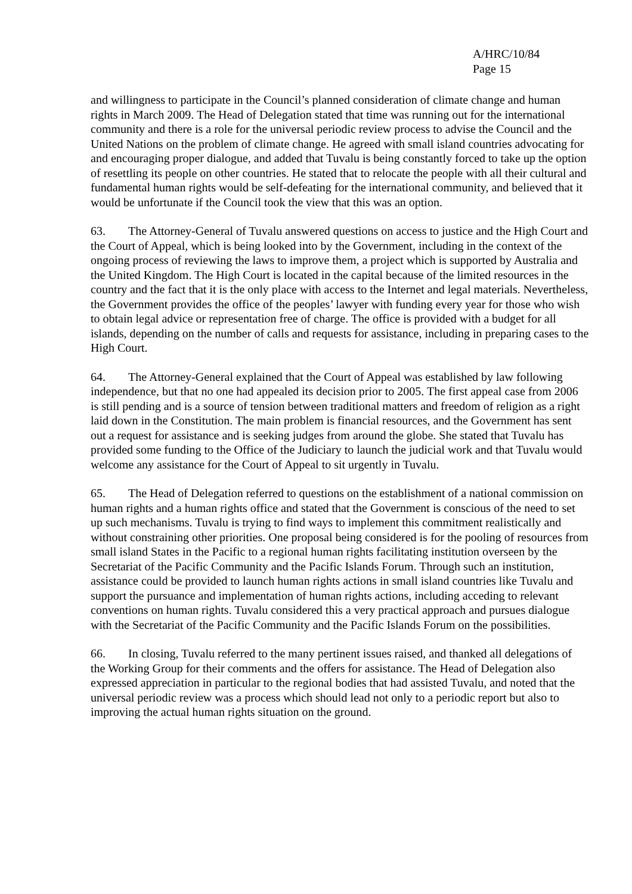A/HRC/10/84
Page 15
and willingness to participate in the Council’s planned consideration of climate change and human rights in March 2009. The Head of Delegation stated that time was running out for the international community and there is a role for the universal periodic review process to advise the Council and the United Nations on the problem of climate change. He agreed with small island countries advocating for and encouraging proper dialogue, and added that Tuvalu is being constantly forced to take up the option of resettling its people on other countries. He stated that to relocate the people with all their cultural and fundamental human rights would be self-defeating for the international community, and believed that it would be unfortunate if the Council took the view that this was an option.
63. The Attorney-General of Tuvalu answered questions on access to justice and the High Court and the Court of Appeal, which is being looked into by the Government, including in the context of the ongoing process of reviewing the laws to improve them, a project which is supported by Australia and the United Kingdom. The High Court is located in the capital because of the limited resources in the country and the fact that it is the only place with access to the Internet and legal materials. Nevertheless, the Government provides the office of the peoples’ lawyer with funding every year for those who wish to obtain legal advice or representation free of charge. The office is provided with a budget for all islands, depending on the number of calls and requests for assistance, including in preparing cases to the High Court.
64. The Attorney-General explained that the Court of Appeal was established by law following independence, but that no one had appealed its decision prior to 2005. The first appeal case from 2006 is still pending and is a source of tension between traditional matters and freedom of religion as a right laid down in the Constitution. The main problem is financial resources, and the Government has sent out a request for assistance and is seeking judges from around the globe. She stated that Tuvalu has provided some funding to the Office of the Judiciary to launch the judicial work and that Tuvalu would welcome any assistance for the Court of Appeal to sit urgently in Tuvalu.
65. The Head of Delegation referred to questions on the establishment of a national commission on human rights and a human rights office and stated that the Government is conscious of the need to set up such mechanisms. Tuvalu is trying to find ways to implement this commitment realistically and without constraining other priorities. One proposal being considered is for the pooling of resources from small island States in the Pacific to a regional human rights facilitating institution overseen by the Secretariat of the Pacific Community and the Pacific Islands Forum. Through such an institution, assistance could be provided to launch human rights actions in small island countries like Tuvalu and support the pursuance and implementation of human rights actions, including acceding to relevant conventions on human rights. Tuvalu considered this a very practical approach and pursues dialogue with the Secretariat of the Pacific Community and the Pacific Islands Forum on the possibilities.
66. In closing, Tuvalu referred to the many pertinent issues raised, and thanked all delegations of the Working Group for their comments and the offers for assistance. The Head of Delegation also expressed appreciation in particular to the regional bodies that had assisted Tuvalu, and noted that the universal periodic review was a process which should lead not only to a periodic report but also to improving the actual human rights situation on the ground.